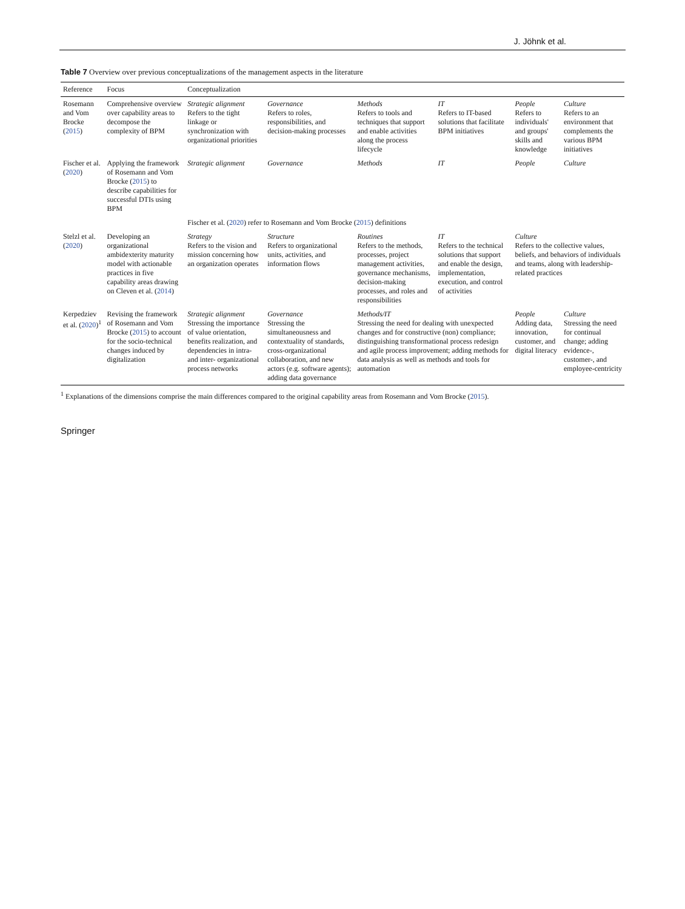J. Jöhnk et al.
Table 7 Overview over previous conceptualizations of the management aspects in the literature
| Reference | Focus | Conceptualization | | | | | |
| --- | --- | --- | --- | --- | --- | --- | --- |
| Rosemann and Vom Brocke ( 2015 ) | Comprehensive overview over capability areas to decompose the complexity of BPM | Strategic alignment Refers to the tight linkage or synchronization with organizational priorities | Governance Refers to roles, responsibilities, and decision-making processes | Methods Refers to tools and techniques that support and enable activities along the process lifecycle | IT Refers to IT-based solutions that facilitate BPM initiatives | People Refers to individuals' and groups' skills and knowledge | Culture Refers to an environment that complements the various BPM initiatives |
| Fischer et al. ( 2020 ) | Applying the framework of Rosemann and Vom Brocke ( 2015 ) to describe capabilities for successful DTIs using BPM | Strategic alignment | Governance | Methods | IT | People | Culture |
| | | Fischer et al. ( 2020 ) refer to Rosemann and Vom Brocke ( 2015 ) definitions | | | | | |
| Stelzl et al. ( 2020 ) | Developing an organizational ambidexterity maturity model with actionable practices in five capability areas drawing on Cleven et al. ( 2014 ) | Strategy Refers to the vision and mission concerning how an organization operates | Structure Refers to organizational units, activities, and information flows | Routines Refers to the methods, processes, project management activities, governance mechanisms, decision-making processes, and roles and responsibilities | IT Refers to the technical solutions that support and enable the design, implementation, execution, and control of activities | Culture Refers to the collective values, beliefs, and behaviors of individuals and teams, along with leadership-related practices | |
| Kerpedziev et al. ( 2020 )<sup>1</sup> | Revising the framework of Rosemann and Vom Brocke ( 2015 ) to account for the socio-technical changes induced by digitalization | Strategic alignment Stressing the importance of value orientation, benefits realization, and dependencies in intra- and inter- organizational process networks | Governance Stressing the simultaneousness and contextuality of standards, cross-organizational collaboration, and new actors (e.g. software agents); adding data governance | Methods/IT Stressing the need for dealing with unexpected changes and for constructive (non) compliance; distinguishing transformational process redesign and agile process improvement; adding methods for data analysis as well as methods and tools for automation | | People Adding data, innovation, customer, and digital literacy | Culture Stressing the need for continual change; adding evidence-, customer-, and employee-centricity |
<sup>1</sup> Explanations of the dimensions comprise the main differences compared to the original capability areas from Rosemann and Vom Brocke (2015).
Springer